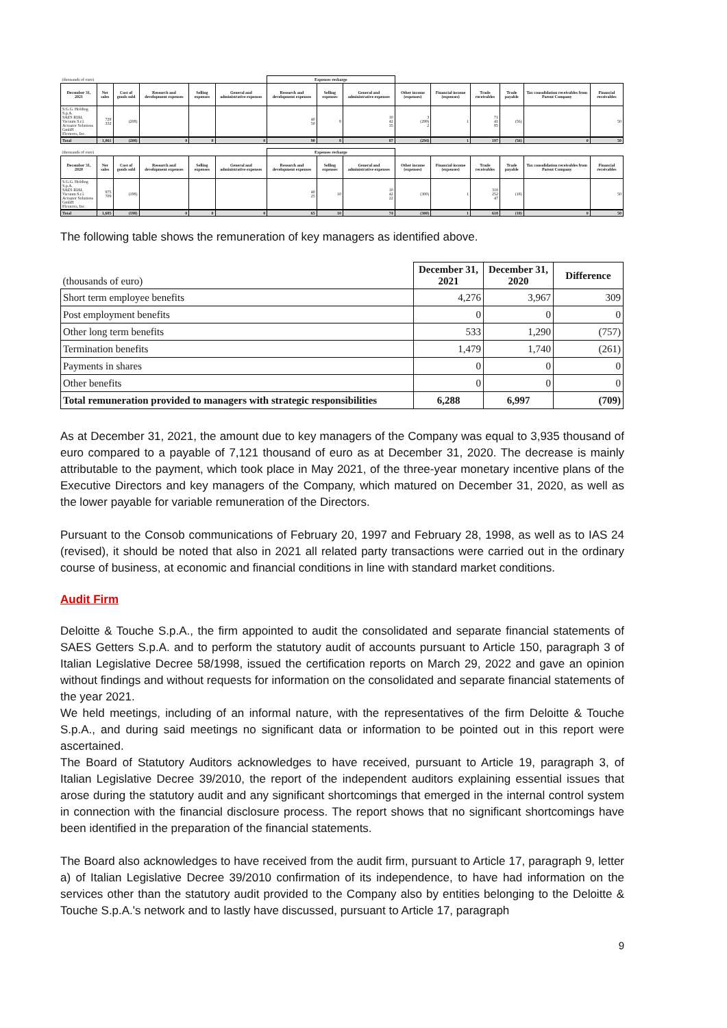| (thousands of euro) | | | | | | Expenses recharge | | | | | | | | |
| December 31, 2021 | Net sales | Cost of goods sold | Research and development expenses | Selling expenses | General and administrative expenses | Research and development expenses | Selling expenses | General and administrative expenses | Other income (expenses) | Financial income (expenses) | Trade receivables | Trade payable | Tax consolidation receivables from Parent Company | Financial receivables |
| S.G.G. Holding S.p.A. SAES RIAL Vacuum S.r.l. Actuator Solutions GmbH Flexterra, Inc. | 729 332 | (208) | | | | 40 50 | 8 | 10 42 35 | 3 (299) 2 | 1 | 71 41 85 | (56) | | 50 |
| Total | 1,061 | (208) | 0 | 0 | 0 | 90 | 8 | 87 | (294) | 1 | 197 | (56) | 0 | 50 |
| (thousands of euro) | | | | | | Expenses recharge | | | | | | | | |
| December 31, 2020 | Net sales | Cost of goods sold | Research and development expenses | Selling expenses | General and administrative expenses | Research and development expenses | Selling expenses | General and administrative expenses | Other income (expenses) | Financial income (expenses) | Trade receivables | Trade payable | Tax consolidation receivables from Parent Company | Financial receivables |
| S.G.G. Holding S.p.A. SAES RIAL Vacuum S.r.l. Actuator Solutions GmbH Flexterra, Inc. | 975 709 | (198) | | | | 40 25 | 10 | 10 42 22 | (300) | 1 | 318 252 47 | (18) | | 50 |
| Total | 1,685 | (198) | 0 | 0 | 0 | 65 | 10 | 74 | (300) | 1 | 618 | (18) | 0 | 50 |
The following table shows the remuneration of key managers as identified above.
| (thousands of euro) | December 31, 2021 | December 31, 2020 | Difference |
| Short term employee benefits | 4,276 | 3,967 | 309 |
| Post employment benefits | 0 | 0 | 0 |
| Other long term benefits | 533 | 1,290 | (757) |
| Termination benefits | 1,479 | 1,740 | (261) |
| Payments in shares | 0 | 0 | 0 |
| Other benefits | 0 | 0 | 0 |
| Total remuneration provided to managers with strategic responsibilities | 6,288 | 6,997 | (709) |
As at December 31, 2021, the amount due to key managers of the Company was equal to 3,935 thousand of euro compared to a payable of 7,121 thousand of euro as at December 31, 2020. The decrease is mainly attributable to the payment, which took place in May 2021, of the three-year monetary incentive plans of the Executive Directors and key managers of the Company, which matured on December 31, 2020, as well as the lower payable for variable remuneration of the Directors.
Pursuant to the Consob communications of February 20, 1997 and February 28, 1998, as well as to IAS 24 (revised), it should be noted that also in 2021 all related party transactions were carried out in the ordinary course of business, at economic and financial conditions in line with standard market conditions.
Audit Firm
Deloitte & Touche S.p.A., the firm appointed to audit the consolidated and separate financial statements of SAES Getters S.p.A. and to perform the statutory audit of accounts pursuant to Article 150, paragraph 3 of Italian Legislative Decree 58/1998, issued the certification reports on March 29, 2022 and gave an opinion without findings and without requests for information on the consolidated and separate financial statements of the year 2021.
We held meetings, including of an informal nature, with the representatives of the firm Deloitte & Touche S.p.A., and during said meetings no significant data or information to be pointed out in this report were ascertained.
The Board of Statutory Auditors acknowledges to have received, pursuant to Article 19, paragraph 3, of Italian Legislative Decree 39/2010, the report of the independent auditors explaining essential issues that arose during the statutory audit and any significant shortcomings that emerged in the internal control system in connection with the financial disclosure process. The report shows that no significant shortcomings have been identified in the preparation of the financial statements.
The Board also acknowledges to have received from the audit firm, pursuant to Article 17, paragraph 9, letter a) of Italian Legislative Decree 39/2010 confirmation of its independence, to have had information on the services other than the statutory audit provided to the Company also by entities belonging to the Deloitte & Touche S.p.A.'s network and to lastly have discussed, pursuant to Article 17, paragraph
9